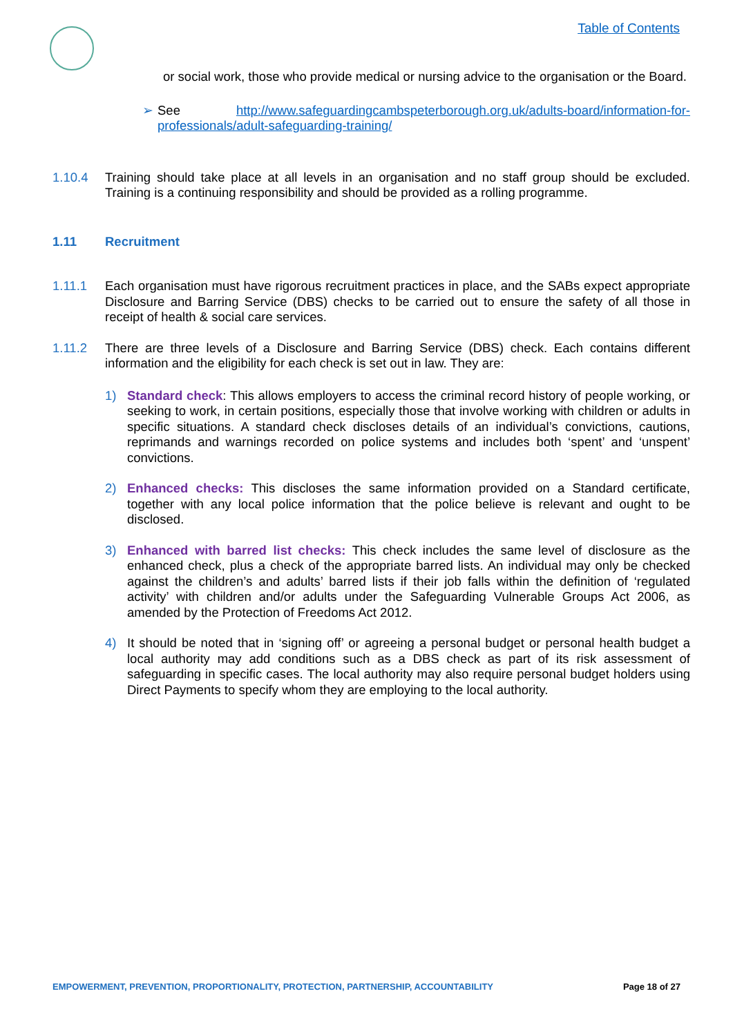Table of Contents
or social work, those who provide medical or nursing advice to the organisation or the Board.
➢ See http://www.safeguardingcambspeterborough.org.uk/adults-board/information-for-professionals/adult-safeguarding-training/
1.10.4 Training should take place at all levels in an organisation and no staff group should be excluded. Training is a continuing responsibility and should be provided as a rolling programme.
1.11 Recruitment
1.11.1 Each organisation must have rigorous recruitment practices in place, and the SABs expect appropriate Disclosure and Barring Service (DBS) checks to be carried out to ensure the safety of all those in receipt of health & social care services.
1.11.2 There are three levels of a Disclosure and Barring Service (DBS) check. Each contains different information and the eligibility for each check is set out in law. They are:
1) Standard check: This allows employers to access the criminal record history of people working, or seeking to work, in certain positions, especially those that involve working with children or adults in specific situations. A standard check discloses details of an individual’s convictions, cautions, reprimands and warnings recorded on police systems and includes both ‘spent’ and ‘unspent’ convictions.
2) Enhanced checks: This discloses the same information provided on a Standard certificate, together with any local police information that the police believe is relevant and ought to be disclosed.
3) Enhanced with barred list checks: This check includes the same level of disclosure as the enhanced check, plus a check of the appropriate barred lists. An individual may only be checked against the children’s and adults’ barred lists if their job falls within the definition of ‘regulated activity’ with children and/or adults under the Safeguarding Vulnerable Groups Act 2006, as amended by the Protection of Freedoms Act 2012.
4) It should be noted that in ‘signing off’ or agreeing a personal budget or personal health budget a local authority may add conditions such as a DBS check as part of its risk assessment of safeguarding in specific cases. The local authority may also require personal budget holders using Direct Payments to specify whom they are employing to the local authority.
EMPOWERMENT, PREVENTION, PROPORTIONALITY, PROTECTION, PARTNERSHIP, ACCOUNTABILITY Page 18 of 27